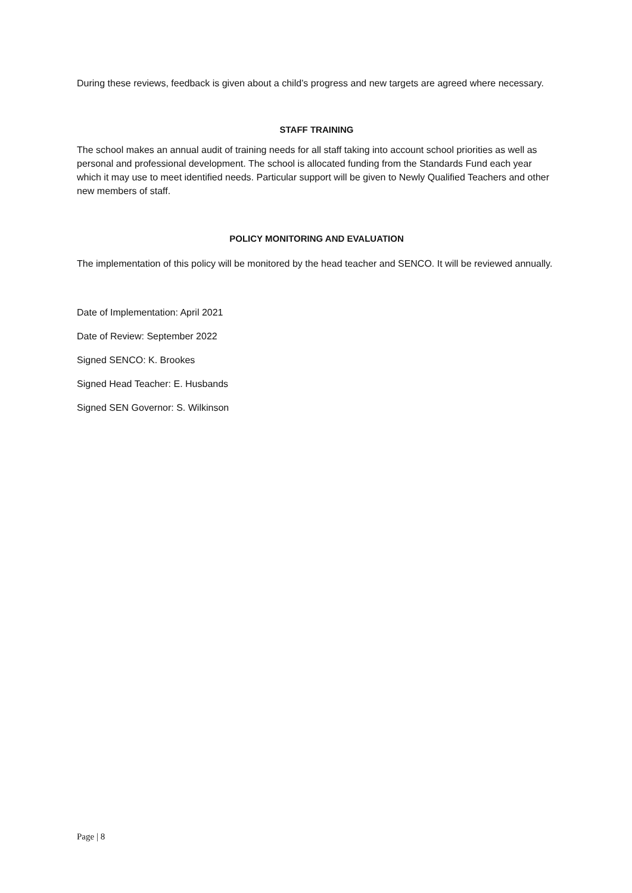During these reviews, feedback is given about a child’s progress and new targets are agreed where necessary.
STAFF TRAINING
The school makes an annual audit of training needs for all staff taking into account school priorities as well as personal and professional development. The school is allocated funding from the Standards Fund each year which it may use to meet identified needs. Particular support will be given to Newly Qualified Teachers and other new members of staff.
POLICY MONITORING AND EVALUATION
The implementation of this policy will be monitored by the head teacher and SENCO. It will be reviewed annually.
Date of Implementation: April 2021
Date of Review: September 2022
Signed SENCO: K. Brookes
Signed Head Teacher: E. Husbands
Signed SEN Governor: S. Wilkinson
Page | 8